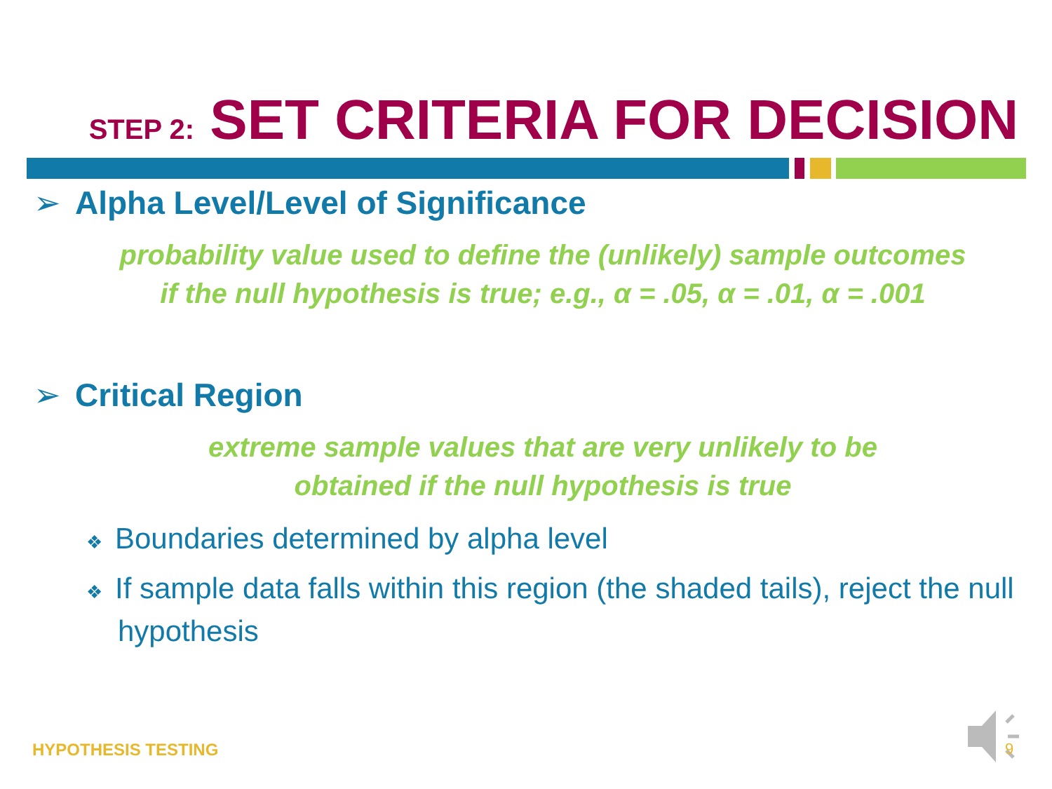STEP 2: SET CRITERIA FOR DECISION
➢ Alpha Level/Level of Significance
probability value used to define the (unlikely) sample outcomes
if the null hypothesis is true; e.g., α = .05, α = .01, α = .001
➢ Critical Region
extreme sample values that are very unlikely to be
obtained if the null hypothesis is true
❖ Boundaries determined by alpha level
❖ If sample data falls within this region (the shaded tails), reject the null hypothesis
HYPOTHESIS TESTING 9